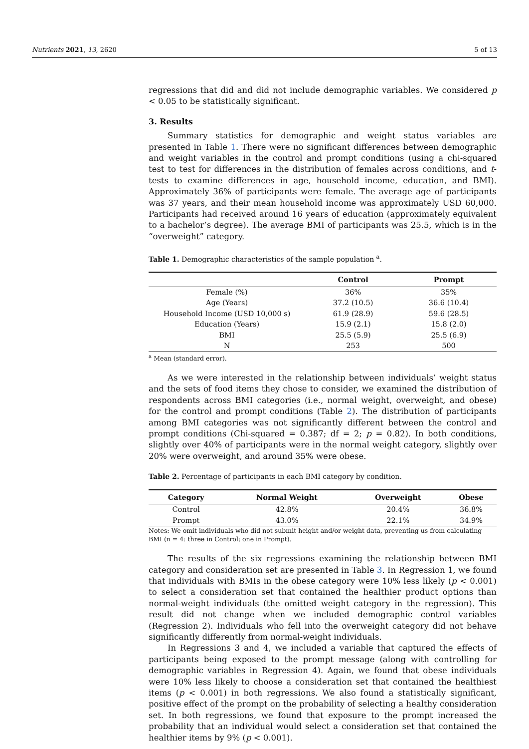Nutrients 2021, 13, 2620 5 of 13
regressions that did and did not include demographic variables. We considered p < 0.05 to be statistically significant.
3. Results
Summary statistics for demographic and weight status variables are presented in Table 1. There were no significant differences between demographic and weight variables in the control and prompt conditions (using a chi-squared test to test for differences in the distribution of females across conditions, and t-tests to examine differences in age, household income, education, and BMI). Approximately 36% of participants were female. The average age of participants was 37 years, and their mean household income was approximately USD 60,000. Participants had received around 16 years of education (approximately equivalent to a bachelor’s degree). The average BMI of participants was 25.5, which is in the “overweight” category.
Table 1. Demographic characteristics of the sample population <sup>a</sup>.
| | Control | Prompt |
| --- | --- | --- |
| Female (%) | 36% | 35% |
| Age (Years) | 37.2 (10.5) | 36.6 (10.4) |
| Household Income (USD 10,000 s) | 61.9 (28.9) | 59.6 (28.5) |
| Education (Years) | 15.9 (2.1) | 15.8 (2.0) |
| BMI | 25.5 (5.9) | 25.5 (6.9) |
| N | 253 | 500 |
<sup>a</sup> Mean (standard error).
As we were interested in the relationship between individuals’ weight status and the sets of food items they chose to consider, we examined the distribution of respondents across BMI categories (i.e., normal weight, overweight, and obese) for the control and prompt conditions (Table 2). The distribution of participants among BMI categories was not significantly different between the control and prompt conditions (Chi-squared = 0.387; df = 2; p = 0.82). In both conditions, slightly over 40% of participants were in the normal weight category, slightly over 20% were overweight, and around 35% were obese.
Table 2. Percentage of participants in each BMI category by condition.
| Category | Normal Weight | Overweight | Obese |
| --- | --- | --- | --- |
| Control | 42.8% | 20.4% | 36.8% |
| Prompt | 43.0% | 22.1% | 34.9% |
Notes: We omit individuals who did not submit height and/or weight data, preventing us from calculating BMI (n = 4: three in Control; one in Prompt).
The results of the six regressions examining the relationship between BMI category and consideration set are presented in Table 3. In Regression 1, we found that individuals with BMIs in the obese category were 10% less likely (p < 0.001) to select a consideration set that contained the healthier product options than normal-weight individuals (the omitted weight category in the regression). This result did not change when we included demographic control variables (Regression 2). Individuals who fell into the overweight category did not behave significantly differently from normal-weight individuals.
In Regressions 3 and 4, we included a variable that captured the effects of participants being exposed to the prompt message (along with controlling for demographic variables in Regression 4). Again, we found that obese individuals were 10% less likely to choose a consideration set that contained the healthiest items (p < 0.001) in both regressions. We also found a statistically significant, positive effect of the prompt on the probability of selecting a healthy consideration set. In both regressions, we found that exposure to the prompt increased the probability that an individual would select a consideration set that contained the healthier items by 9% (p < 0.001).